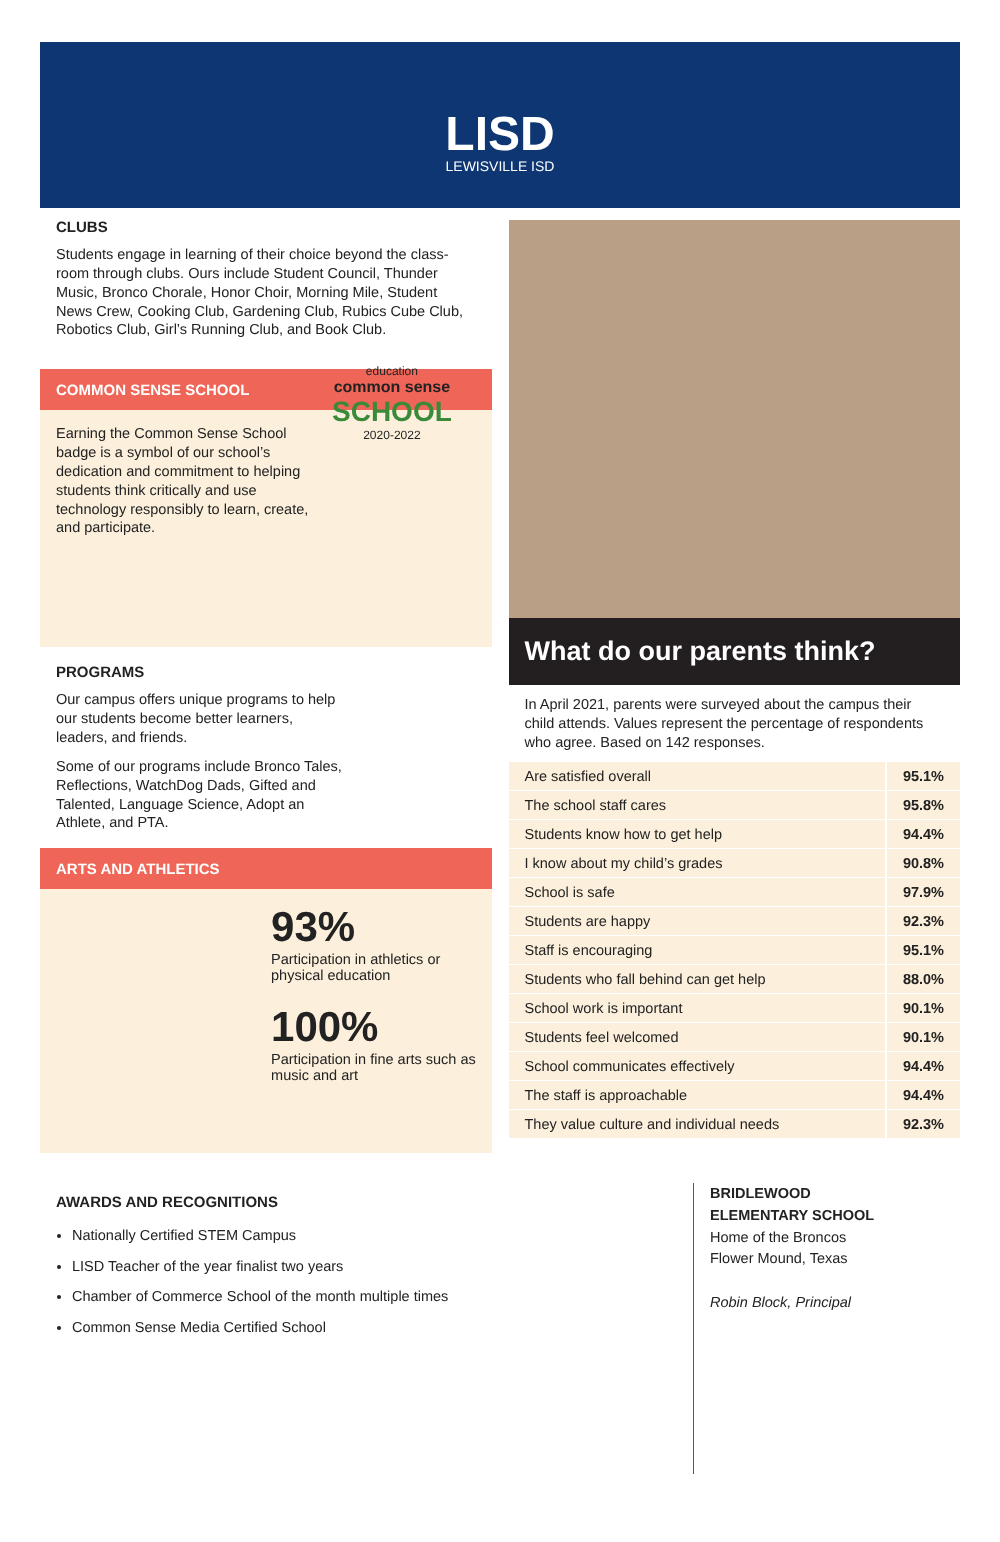LISD
LEWISVILLE ISD
CLUBS
Students engage in learning of their choice beyond the class-room through clubs. Ours include Student Council, Thunder Music, Bronco Chorale, Honor Choir, Morning Mile, Student News Crew, Cooking Club, Gardening Club, Rubics Cube Club, Robotics Club, Girl’s Running Club, and Book Club.
COMMON SENSE SCHOOL
Earning the Common Sense School badge is a symbol of our school’s dedication and commitment to helping students think critically and use technology responsibly to learn, create, and participate.
education
common sense
SCHOOL
2020-2022
PROGRAMS
Our campus offers unique programs to help our students become better learners, leaders, and friends.
Some of our programs include Bronco Tales, Reflections, WatchDog Dads, Gifted and Talented, Language Science, Adopt an Athlete, and PTA.
ARTS AND ATHLETICS
93%
Participation in athletics or physical education
100%
Participation in fine arts such as music and art
What do our parents think?
In April 2021, parents were surveyed about the campus their child attends. Values represent the percentage of respondents who agree. Based on 142 responses.
| Are satisfied overall | 95.1% |
| The school staff cares | 95.8% |
| Students know how to get help | 94.4% |
| I know about my child’s grades | 90.8% |
| School is safe | 97.9% |
| Students are happy | 92.3% |
| Staff is encouraging | 95.1% |
| Students who fall behind can get help | 88.0% |
| School work is important | 90.1% |
| Students feel welcomed | 90.1% |
| School communicates effectively | 94.4% |
| The staff is approachable | 94.4% |
| They value culture and individual needs | 92.3% |
AWARDS AND RECOGNITIONS
Nationally Certified STEM Campus
LISD Teacher of the year finalist two years
Chamber of Commerce School of the month multiple times
Common Sense Media Certified School
BRIDLEWOOD
ELEMENTARY SCHOOL
Home of the Broncos
Flower Mound, Texas
Robin Block, Principal